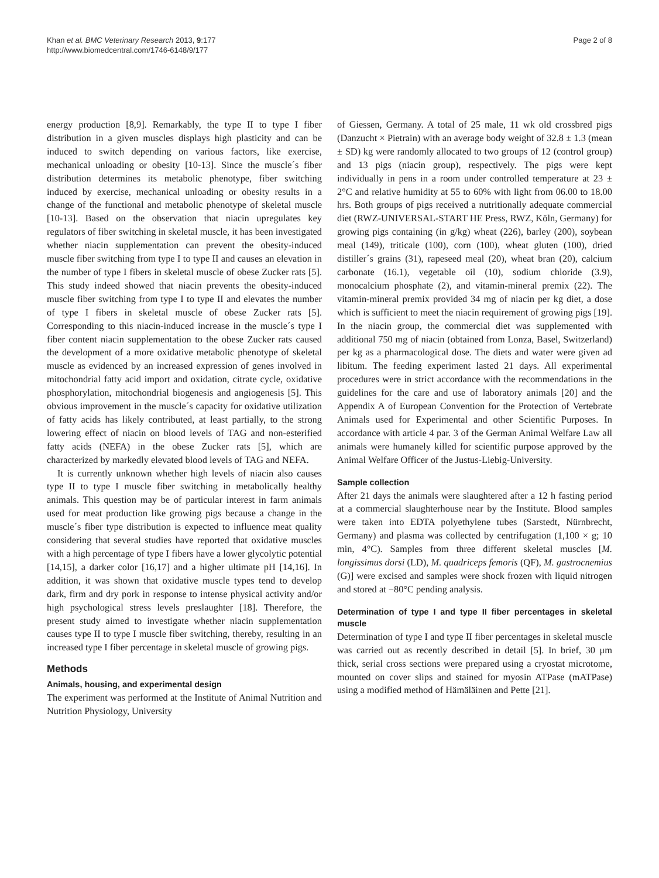Khan et al. BMC Veterinary Research 2013, 9:177
http://www.biomedcentral.com/1746-6148/9/177
Page 2 of 8
energy production [8,9]. Remarkably, the type II to type I fiber distribution in a given muscles displays high plasticity and can be induced to switch depending on various factors, like exercise, mechanical unloading or obesity [10-13]. Since the muscle´s fiber distribution determines its metabolic phenotype, fiber switching induced by exercise, mechanical unloading or obesity results in a change of the functional and metabolic phenotype of skeletal muscle [10-13]. Based on the observation that niacin upregulates key regulators of fiber switching in skeletal muscle, it has been investigated whether niacin supplementation can prevent the obesity-induced muscle fiber switching from type I to type II and causes an elevation in the number of type I fibers in skeletal muscle of obese Zucker rats [5]. This study indeed showed that niacin prevents the obesity-induced muscle fiber switching from type I to type II and elevates the number of type I fibers in skeletal muscle of obese Zucker rats [5]. Corresponding to this niacin-induced increase in the muscle´s type I fiber content niacin supplementation to the obese Zucker rats caused the development of a more oxidative metabolic phenotype of skeletal muscle as evidenced by an increased expression of genes involved in mitochondrial fatty acid import and oxidation, citrate cycle, oxidative phosphorylation, mitochondrial biogenesis and angiogenesis [5]. This obvious improvement in the muscle´s capacity for oxidative utilization of fatty acids has likely contributed, at least partially, to the strong lowering effect of niacin on blood levels of TAG and non-esterified fatty acids (NEFA) in the obese Zucker rats [5], which are characterized by markedly elevated blood levels of TAG and NEFA.
It is currently unknown whether high levels of niacin also causes type II to type I muscle fiber switching in metabolically healthy animals. This question may be of particular interest in farm animals used for meat production like growing pigs because a change in the muscle´s fiber type distribution is expected to influence meat quality considering that several studies have reported that oxidative muscles with a high percentage of type I fibers have a lower glycolytic potential [14,15], a darker color [16,17] and a higher ultimate pH [14,16]. In addition, it was shown that oxidative muscle types tend to develop dark, firm and dry pork in response to intense physical activity and/or high psychological stress levels preslaughter [18]. Therefore, the present study aimed to investigate whether niacin supplementation causes type II to type I muscle fiber switching, thereby, resulting in an increased type I fiber percentage in skeletal muscle of growing pigs.
Methods
Animals, housing, and experimental design
The experiment was performed at the Institute of Animal Nutrition and Nutrition Physiology, University
of Giessen, Germany. A total of 25 male, 11 wk old crossbred pigs (Danzucht × Pietrain) with an average body weight of 32.8 ± 1.3 (mean ± SD) kg were randomly allocated to two groups of 12 (control group) and 13 pigs (niacin group), respectively. The pigs were kept individually in pens in a room under controlled temperature at 23 ± 2°C and relative humidity at 55 to 60% with light from 06.00 to 18.00 hrs. Both groups of pigs received a nutritionally adequate commercial diet (RWZ-UNIVERSAL-START HE Press, RWZ, Köln, Germany) for growing pigs containing (in g/kg) wheat (226), barley (200), soybean meal (149), triticale (100), corn (100), wheat gluten (100), dried distiller´s grains (31), rapeseed meal (20), wheat bran (20), calcium carbonate (16.1), vegetable oil (10), sodium chloride (3.9), monocalcium phosphate (2), and vitamin-mineral premix (22). The vitamin-mineral premix provided 34 mg of niacin per kg diet, a dose which is sufficient to meet the niacin requirement of growing pigs [19]. In the niacin group, the commercial diet was supplemented with additional 750 mg of niacin (obtained from Lonza, Basel, Switzerland) per kg as a pharmacological dose. The diets and water were given ad libitum. The feeding experiment lasted 21 days. All experimental procedures were in strict accordance with the recommendations in the guidelines for the care and use of laboratory animals [20] and the Appendix A of European Convention for the Protection of Vertebrate Animals used for Experimental and other Scientific Purposes. In accordance with article 4 par. 3 of the German Animal Welfare Law all animals were humanely killed for scientific purpose approved by the Animal Welfare Officer of the Justus-Liebig-University.
Sample collection
After 21 days the animals were slaughtered after a 12 h fasting period at a commercial slaughterhouse near by the Institute. Blood samples were taken into EDTA polyethylene tubes (Sarstedt, Nürnbrecht, Germany) and plasma was collected by centrifugation (1,100 × g; 10 min, 4°C). Samples from three different skeletal muscles [M. longissimus dorsi (LD), M. quadriceps femoris (QF), M. gastrocnemius (G)] were excised and samples were shock frozen with liquid nitrogen and stored at −80°C pending analysis.
Determination of type I and type II fiber percentages in skeletal muscle
Determination of type I and type II fiber percentages in skeletal muscle was carried out as recently described in detail [5]. In brief, 30 μm thick, serial cross sections were prepared using a cryostat microtome, mounted on cover slips and stained for myosin ATPase (mATPase) using a modified method of Hämäläinen and Pette [21].